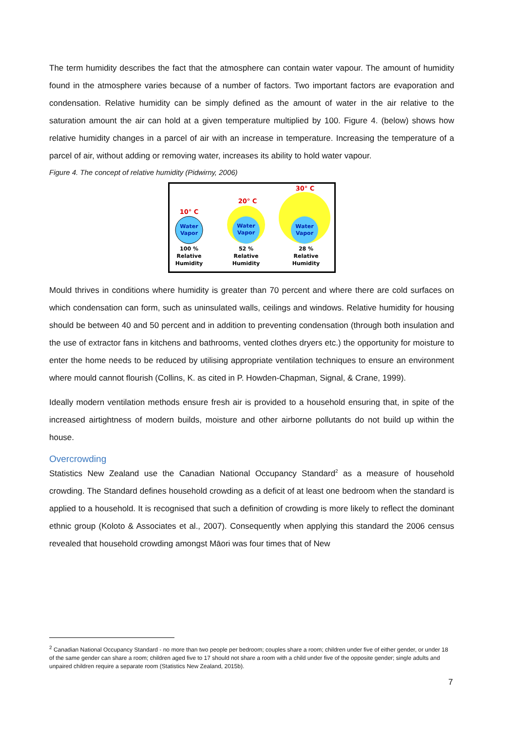The term humidity describes the fact that the atmosphere can contain water vapour. The amount of humidity found in the atmosphere varies because of a number of factors. Two important factors are evaporation and condensation. Relative humidity can be simply defined as the amount of water in the air relative to the saturation amount the air can hold at a given temperature multiplied by 100. Figure 4. (below) shows how relative humidity changes in a parcel of air with an increase in temperature. Increasing the temperature of a parcel of air, without adding or removing water, increases its ability to hold water vapour.
Figure 4. The concept of relative humidity (Pidwirny, 2006)
10° C
20° C
30° C
Water
Vapor
Water
Vapor
Water
Vapor
100 %
Relative
Humidity
52 %
Relative
Humidity
28 %
Relative
Humidity
Mould thrives in conditions where humidity is greater than 70 percent and where there are cold surfaces on which condensation can form, such as uninsulated walls, ceilings and windows. Relative humidity for housing should be between 40 and 50 percent and in addition to preventing condensation (through both insulation and the use of extractor fans in kitchens and bathrooms, vented clothes dryers etc.) the opportunity for moisture to enter the home needs to be reduced by utilising appropriate ventilation techniques to ensure an environment where mould cannot flourish (Collins, K. as cited in P. Howden-Chapman, Signal, & Crane, 1999).
Ideally modern ventilation methods ensure fresh air is provided to a household ensuring that, in spite of the increased airtightness of modern builds, moisture and other airborne pollutants do not build up within the house.
Overcrowding
Statistics New Zealand use the Canadian National Occupancy Standard<sup>2</sup> as a measure of household crowding. The Standard defines household crowding as a deficit of at least one bedroom when the standard is applied to a household. It is recognised that such a definition of crowding is more likely to reflect the dominant ethnic group (Koloto & Associates et al., 2007). Consequently when applying this standard the 2006 census revealed that household crowding amongst Māori was four times that of New
<sup>2</sup> Canadian National Occupancy Standard - no more than two people per bedroom; couples share a room; children under five of either gender, or under 18 of the same gender can share a room; children aged five to 17 should not share a room with a child under five of the opposite gender; single adults and unpaired children require a separate room (Statistics New Zealand, 2015b).
7